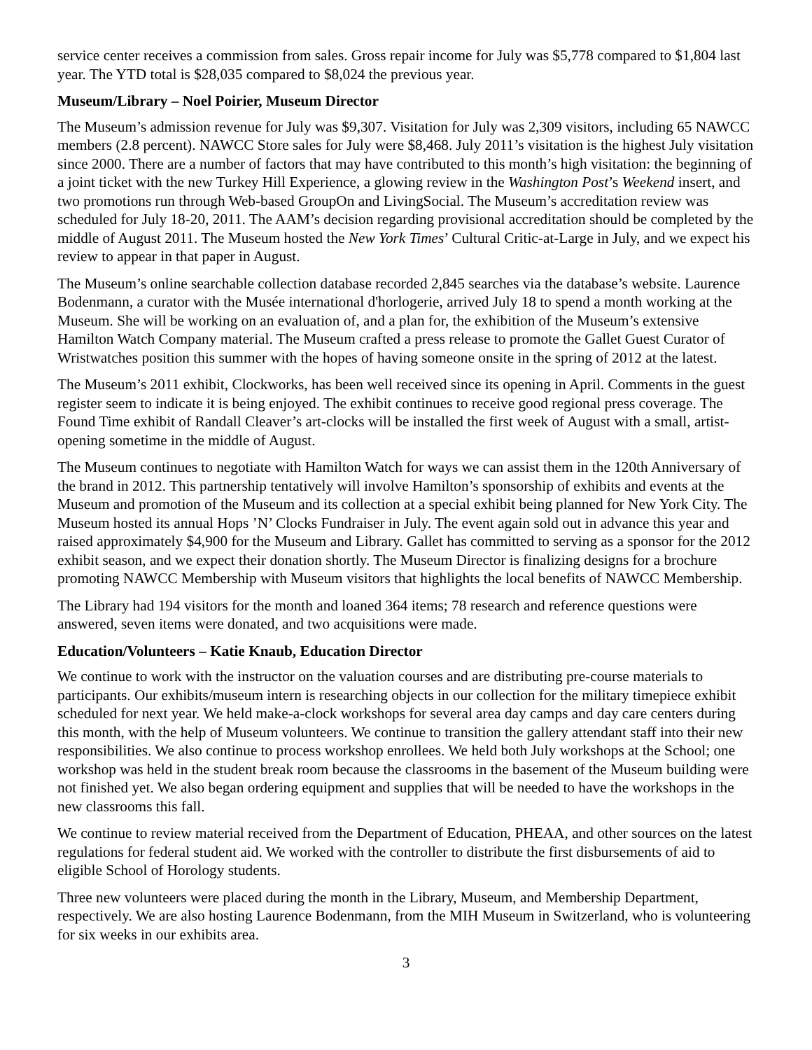service center receives a commission from sales. Gross repair income for July was $5,778 compared to $1,804 last year. The YTD total is $28,035 compared to $8,024 the previous year.
Museum/Library – Noel Poirier, Museum Director
The Museum’s admission revenue for July was $9,307. Visitation for July was 2,309 visitors, including 65 NAWCC members (2.8 percent). NAWCC Store sales for July were $8,468. July 2011’s visitation is the highest July visitation since 2000. There are a number of factors that may have contributed to this month’s high visitation: the beginning of a joint ticket with the new Turkey Hill Experience, a glowing review in the Washington Post’s Weekend insert, and two promotions run through Web-based GroupOn and LivingSocial. The Museum’s accreditation review was scheduled for July 18-20, 2011. The AAM’s decision regarding provisional accreditation should be completed by the middle of August 2011. The Museum hosted the New York Times’ Cultural Critic-at-Large in July, and we expect his review to appear in that paper in August.
The Museum’s online searchable collection database recorded 2,845 searches via the database’s website. Laurence Bodenmann, a curator with the Musée international d'horlogerie, arrived July 18 to spend a month working at the Museum. She will be working on an evaluation of, and a plan for, the exhibition of the Museum’s extensive Hamilton Watch Company material. The Museum crafted a press release to promote the Gallet Guest Curator of Wristwatches position this summer with the hopes of having someone onsite in the spring of 2012 at the latest.
The Museum’s 2011 exhibit, Clockworks, has been well received since its opening in April. Comments in the guest register seem to indicate it is being enjoyed. The exhibit continues to receive good regional press coverage. The Found Time exhibit of Randall Cleaver’s art-clocks will be installed the first week of August with a small, artist-opening sometime in the middle of August.
The Museum continues to negotiate with Hamilton Watch for ways we can assist them in the 120th Anniversary of the brand in 2012. This partnership tentatively will involve Hamilton’s sponsorship of exhibits and events at the Museum and promotion of the Museum and its collection at a special exhibit being planned for New York City. The Museum hosted its annual Hops ’N’ Clocks Fundraiser in July. The event again sold out in advance this year and raised approximately $4,900 for the Museum and Library. Gallet has committed to serving as a sponsor for the 2012 exhibit season, and we expect their donation shortly. The Museum Director is finalizing designs for a brochure promoting NAWCC Membership with Museum visitors that highlights the local benefits of NAWCC Membership.
The Library had 194 visitors for the month and loaned 364 items; 78 research and reference questions were answered, seven items were donated, and two acquisitions were made.
Education/Volunteers – Katie Knaub, Education Director
We continue to work with the instructor on the valuation courses and are distributing pre-course materials to participants. Our exhibits/museum intern is researching objects in our collection for the military timepiece exhibit scheduled for next year. We held make-a-clock workshops for several area day camps and day care centers during this month, with the help of Museum volunteers. We continue to transition the gallery attendant staff into their new responsibilities. We also continue to process workshop enrollees. We held both July workshops at the School; one workshop was held in the student break room because the classrooms in the basement of the Museum building were not finished yet. We also began ordering equipment and supplies that will be needed to have the workshops in the new classrooms this fall.
We continue to review material received from the Department of Education, PHEAA, and other sources on the latest regulations for federal student aid. We worked with the controller to distribute the first disbursements of aid to eligible School of Horology students.
Three new volunteers were placed during the month in the Library, Museum, and Membership Department, respectively. We are also hosting Laurence Bodenmann, from the MIH Museum in Switzerland, who is volunteering for six weeks in our exhibits area.
3